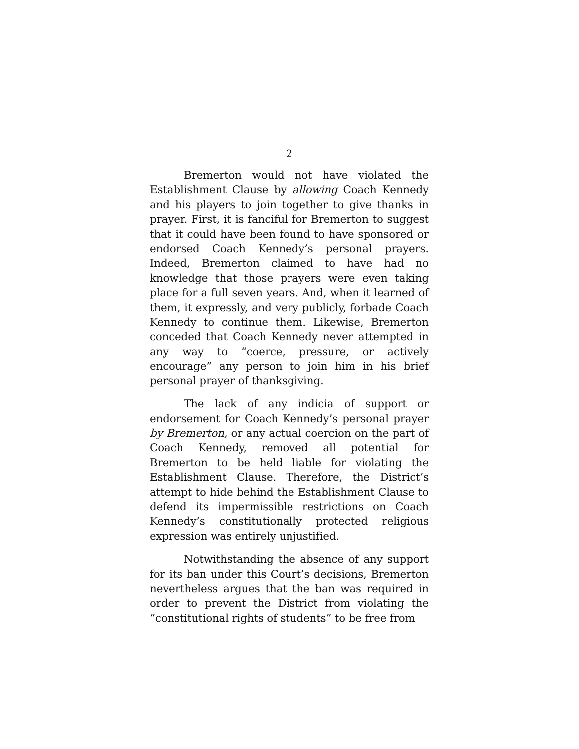2
Bremerton would not have violated the Establishment Clause by allowing Coach Kennedy and his players to join together to give thanks in prayer. First, it is fanciful for Bremerton to suggest that it could have been found to have sponsored or endorsed Coach Kennedy’s personal prayers. Indeed, Bremerton claimed to have had no knowledge that those prayers were even taking place for a full seven years. And, when it learned of them, it expressly, and very publicly, forbade Coach Kennedy to continue them. Likewise, Bremerton conceded that Coach Kennedy never attempted in any way to “coerce, pressure, or actively encourage” any person to join him in his brief personal prayer of thanksgiving.
The lack of any indicia of support or endorsement for Coach Kennedy’s personal prayer by Bremerton, or any actual coercion on the part of Coach Kennedy, removed all potential for Bremerton to be held liable for violating the Establishment Clause. Therefore, the District’s attempt to hide behind the Establishment Clause to defend its impermissible restrictions on Coach Kennedy’s constitutionally protected religious expression was entirely unjustified.
Notwithstanding the absence of any support for its ban under this Court’s decisions, Bremerton nevertheless argues that the ban was required in order to prevent the District from violating the “constitutional rights of students” to be free from